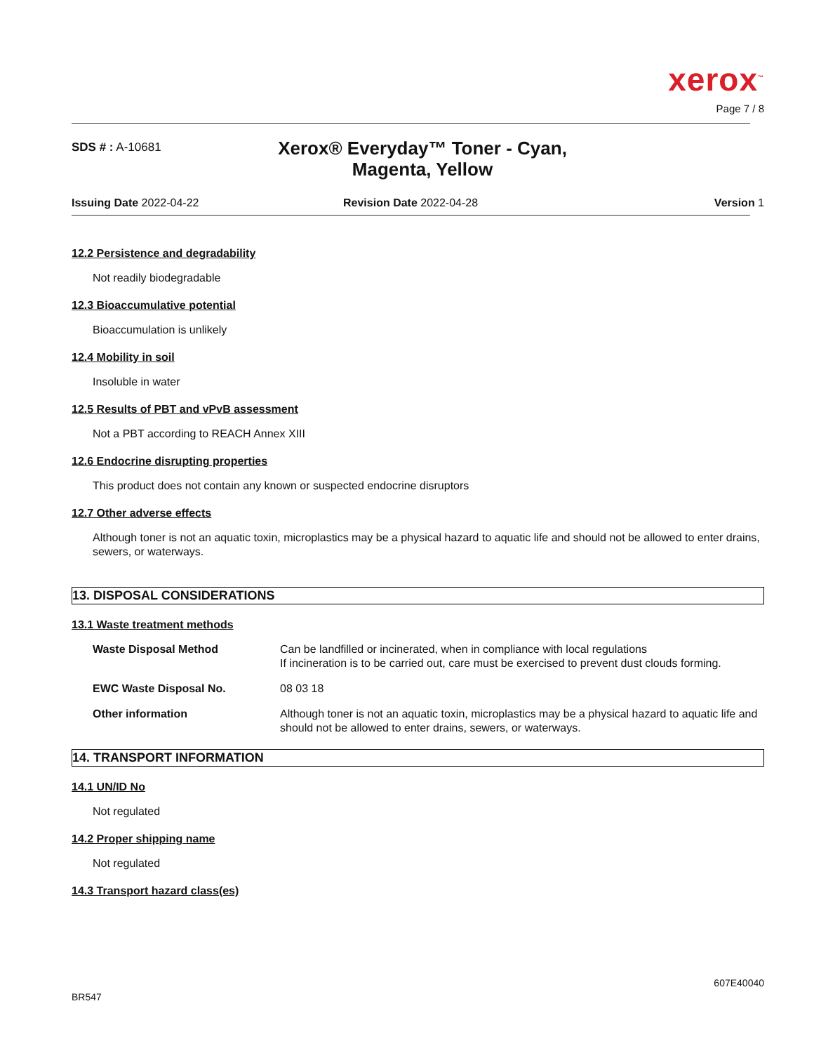xerox<sup>™</sup>
Page 7 / 8
SDS # : A-10681
Xerox® Everyday™ Toner - Cyan, Magenta, Yellow
Issuing Date 2022-04-22 Revision Date 2022-04-28 Version 1
12.2 Persistence and degradability
Not readily biodegradable
12.3 Bioaccumulative potential
Bioaccumulation is unlikely
12.4 Mobility in soil
Insoluble in water
12.5 Results of PBT and vPvB assessment
Not a PBT according to REACH Annex XIII
12.6 Endocrine disrupting properties
This product does not contain any known or suspected endocrine disruptors
12.7 Other adverse effects
Although toner is not an aquatic toxin, microplastics may be a physical hazard to aquatic life and should not be allowed to enter drains, sewers, or waterways.
13. DISPOSAL CONSIDERATIONS
13.1 Waste treatment methods
Waste Disposal Method Can be landfilled or incinerated, when in compliance with local regulations
If incineration is to be carried out, care must be exercised to prevent dust clouds forming.
EWC Waste Disposal No. 08 03 18
Other information Although toner is not an aquatic toxin, microplastics may be a physical hazard to aquatic life and should not be allowed to enter drains, sewers, or waterways.
14. TRANSPORT INFORMATION
14.1 UN/ID No
Not regulated
14.2 Proper shipping name
Not regulated
14.3 Transport hazard class(es)
607E40040
BR547